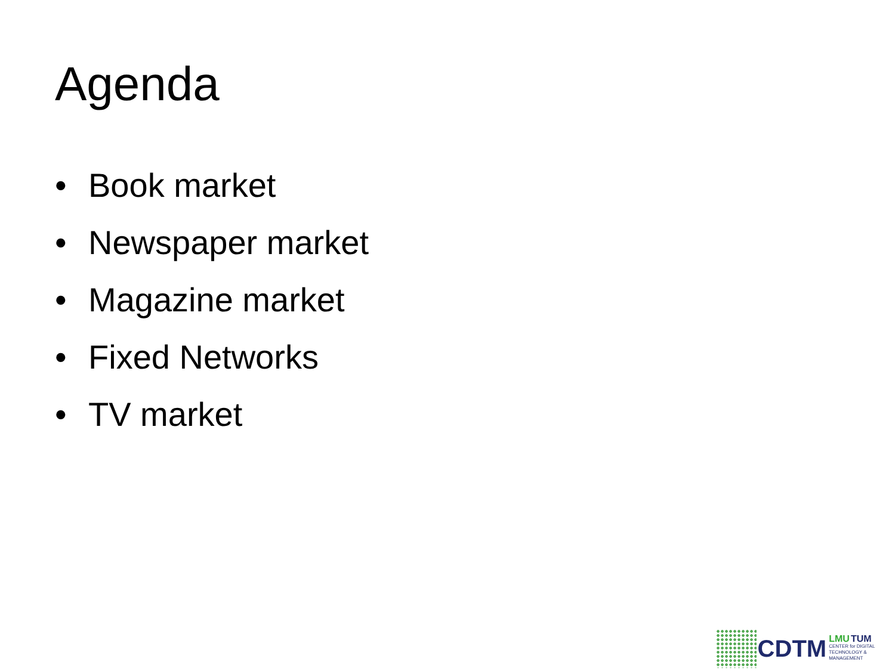Agenda
• Book market
• Newspaper market
• Magazine market
• Fixed Networks
• TV market
CDTM
LMU TUM
CENTER for DIGITAL
TECHNOLOGY & MANAGEMENT